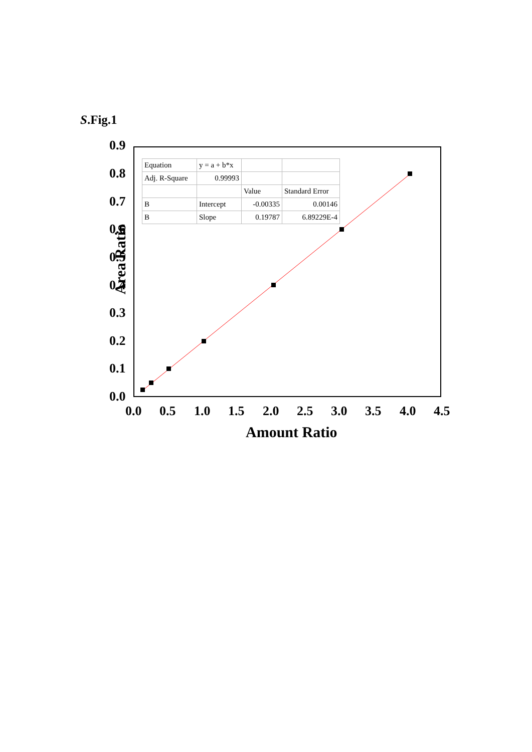S.Fig.1
| Equation | y = a + b*x | | |
| Adj. R-Square | 0.99993 | | |
| | | Value | Standard Error |
| B | Intercept | -0.00335 | 0.00146 |
| B | Slope | 0.19787 | 6.89229E-4 |
0.9
0.8
0.7
0.6
0.5
0.4
0.3
0.2
0.1
0.0
0.0 0.5 1.0 1.5 2.0 2.5 3.0 3.5 4.0 4.5
Area Ratio
Amount Ratio